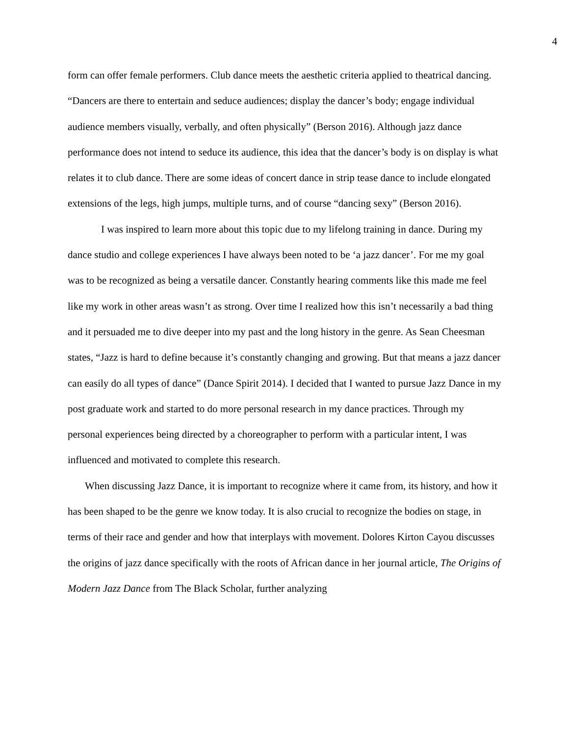4
form can offer female performers. Club dance meets the aesthetic criteria applied to theatrical dancing. “Dancers are there to entertain and seduce audiences; display the dancer’s body; engage individual audience members visually, verbally, and often physically” (Berson 2016). Although jazz dance performance does not intend to seduce its audience, this idea that the dancer’s body is on display is what relates it to club dance. There are some ideas of concert dance in strip tease dance to include elongated extensions of the legs, high jumps, multiple turns, and of course “dancing sexy” (Berson 2016).
I was inspired to learn more about this topic due to my lifelong training in dance. During my dance studio and college experiences I have always been noted to be ‘a jazz dancer’. For me my goal was to be recognized as being a versatile dancer. Constantly hearing comments like this made me feel like my work in other areas wasn’t as strong. Over time I realized how this isn’t necessarily a bad thing and it persuaded me to dive deeper into my past and the long history in the genre. As Sean Cheesman states, “Jazz is hard to define because it’s constantly changing and growing. But that means a jazz dancer can easily do all types of dance” (Dance Spirit 2014). I decided that I wanted to pursue Jazz Dance in my post graduate work and started to do more personal research in my dance practices. Through my personal experiences being directed by a choreographer to perform with a particular intent, I was influenced and motivated to complete this research.
When discussing Jazz Dance, it is important to recognize where it came from, its history, and how it has been shaped to be the genre we know today. It is also crucial to recognize the bodies on stage, in terms of their race and gender and how that interplays with movement. Dolores Kirton Cayou discusses the origins of jazz dance specifically with the roots of African dance in her journal article, The Origins of Modern Jazz Dance from The Black Scholar, further analyzing